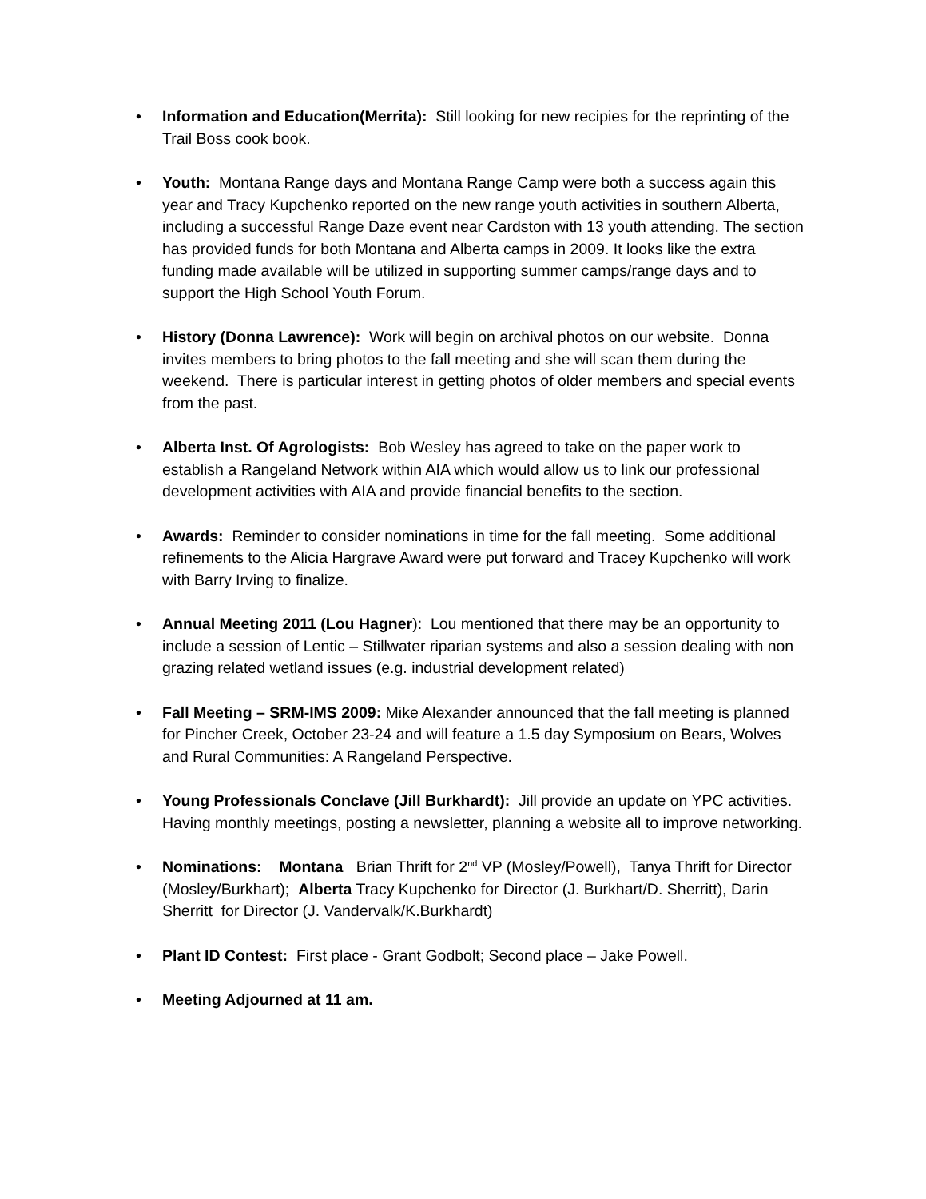• Information and Education(Merrita): Still looking for new recipies for the reprinting of the Trail Boss cook book.
• Youth: Montana Range days and Montana Range Camp were both a success again this year and Tracy Kupchenko reported on the new range youth activities in southern Alberta, including a successful Range Daze event near Cardston with 13 youth attending. The section has provided funds for both Montana and Alberta camps in 2009. It looks like the extra funding made available will be utilized in supporting summer camps/range days and to support the High School Youth Forum.
• History (Donna Lawrence): Work will begin on archival photos on our website. Donna invites members to bring photos to the fall meeting and she will scan them during the weekend. There is particular interest in getting photos of older members and special events from the past.
• Alberta Inst. Of Agrologists: Bob Wesley has agreed to take on the paper work to establish a Rangeland Network within AIA which would allow us to link our professional development activities with AIA and provide financial benefits to the section.
• Awards: Reminder to consider nominations in time for the fall meeting. Some additional refinements to the Alicia Hargrave Award were put forward and Tracey Kupchenko will work with Barry Irving to finalize.
• Annual Meeting 2011 (Lou Hagner): Lou mentioned that there may be an opportunity to include a session of Lentic – Stillwater riparian systems and also a session dealing with non grazing related wetland issues (e.g. industrial development related)
• Fall Meeting – SRM-IMS 2009: Mike Alexander announced that the fall meeting is planned for Pincher Creek, October 23-24 and will feature a 1.5 day Symposium on Bears, Wolves and Rural Communities: A Rangeland Perspective.
• Young Professionals Conclave (Jill Burkhardt): Jill provide an update on YPC activities. Having monthly meetings, posting a newsletter, planning a website all to improve networking.
• Nominations: Montana Brian Thrift for 2<sup>nd</sup> VP (Mosley/Powell), Tanya Thrift for Director (Mosley/Burkhart); Alberta Tracy Kupchenko for Director (J. Burkhart/D. Sherritt), Darin Sherritt for Director (J. Vandervalk/K.Burkhardt)
• Plant ID Contest: First place - Grant Godbolt; Second place – Jake Powell.
• Meeting Adjourned at 11 am.